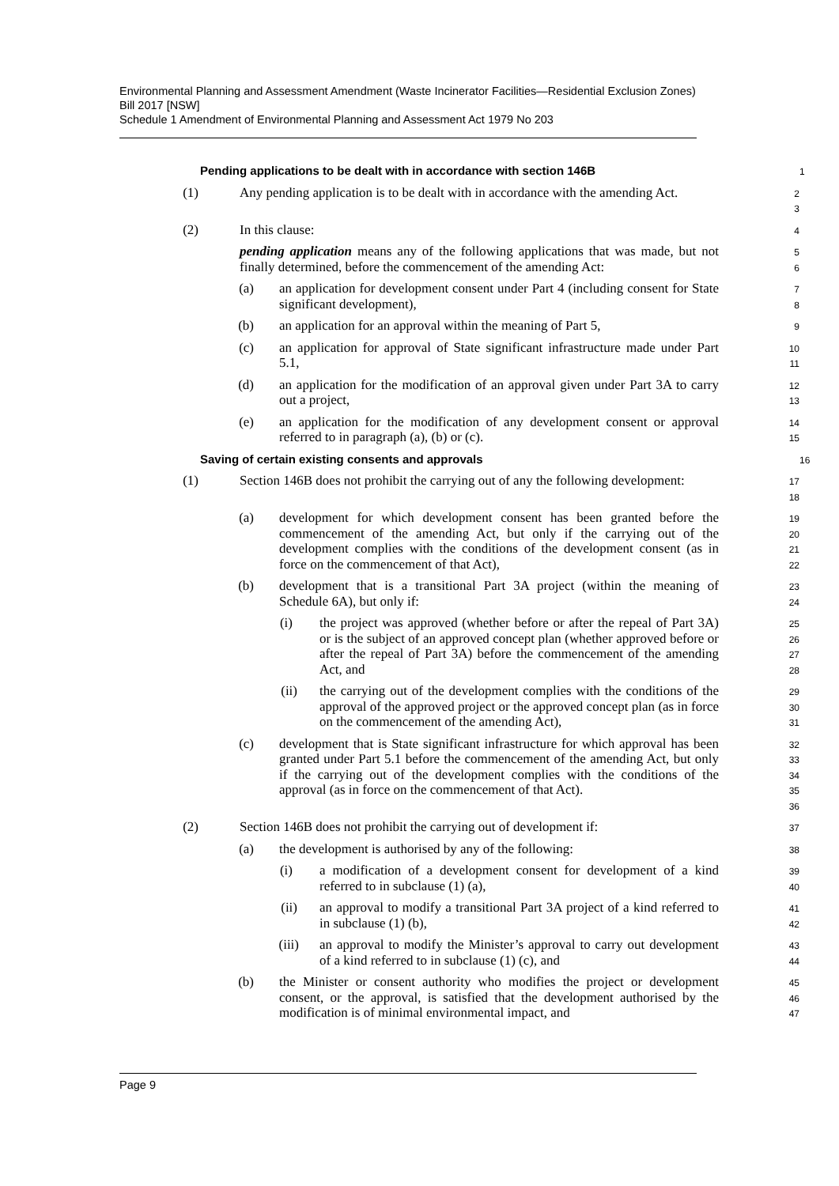Environmental Planning and Assessment Amendment (Waste Incinerator Facilities—Residential Exclusion Zones) Bill 2017 [NSW]
Schedule 1 Amendment of Environmental Planning and Assessment Act 1979 No 203
Pending applications to be dealt with in accordance with section 146B
1
(1) Any pending application is to be dealt with in accordance with the amending Act.
2
3
(2) In this clause:
4
pending application means any of the following applications that was made, but not finally determined, before the commencement of the amending Act:
5
6
(a) an application for development consent under Part 4 (including consent for State significant development),
7
8
(b) an application for an approval within the meaning of Part 5,
9
(c) an application for approval of State significant infrastructure made under Part 5.1,
10
11
(d) an application for the modification of an approval given under Part 3A to carry out a project,
12
13
(e) an application for the modification of any development consent or approval referred to in paragraph (a), (b) or (c).
14
15
Saving of certain existing consents and approvals
16
(1) Section 146B does not prohibit the carrying out of any the following development:
17
18
(a) development for which development consent has been granted before the commencement of the amending Act, but only if the carrying out of the development complies with the conditions of the development consent (as in force on the commencement of that Act),
19
20
21
22
(b) development that is a transitional Part 3A project (within the meaning of Schedule 6A), but only if:
23
24
(i) the project was approved (whether before or after the repeal of Part 3A) or is the subject of an approved concept plan (whether approved before or after the repeal of Part 3A) before the commencement of the amending Act, and
25
26
27
28
(ii) the carrying out of the development complies with the conditions of the approval of the approved project or the approved concept plan (as in force on the commencement of the amending Act),
29
30
31
(c) development that is State significant infrastructure for which approval has been granted under Part 5.1 before the commencement of the amending Act, but only if the carrying out of the development complies with the conditions of the approval (as in force on the commencement of that Act).
32
33
34
35
36
(2) Section 146B does not prohibit the carrying out of development if:
37
(a) the development is authorised by any of the following:
38
(i) a modification of a development consent for development of a kind referred to in subclause (1) (a),
39
40
(ii) an approval to modify a transitional Part 3A project of a kind referred to in subclause (1) (b),
41
42
(iii) an approval to modify the Minister’s approval to carry out development of a kind referred to in subclause (1) (c), and
43
44
(b) the Minister or consent authority who modifies the project or development consent, or the approval, is satisfied that the development authorised by the modification is of minimal environmental impact, and
45
46
47
Page 9